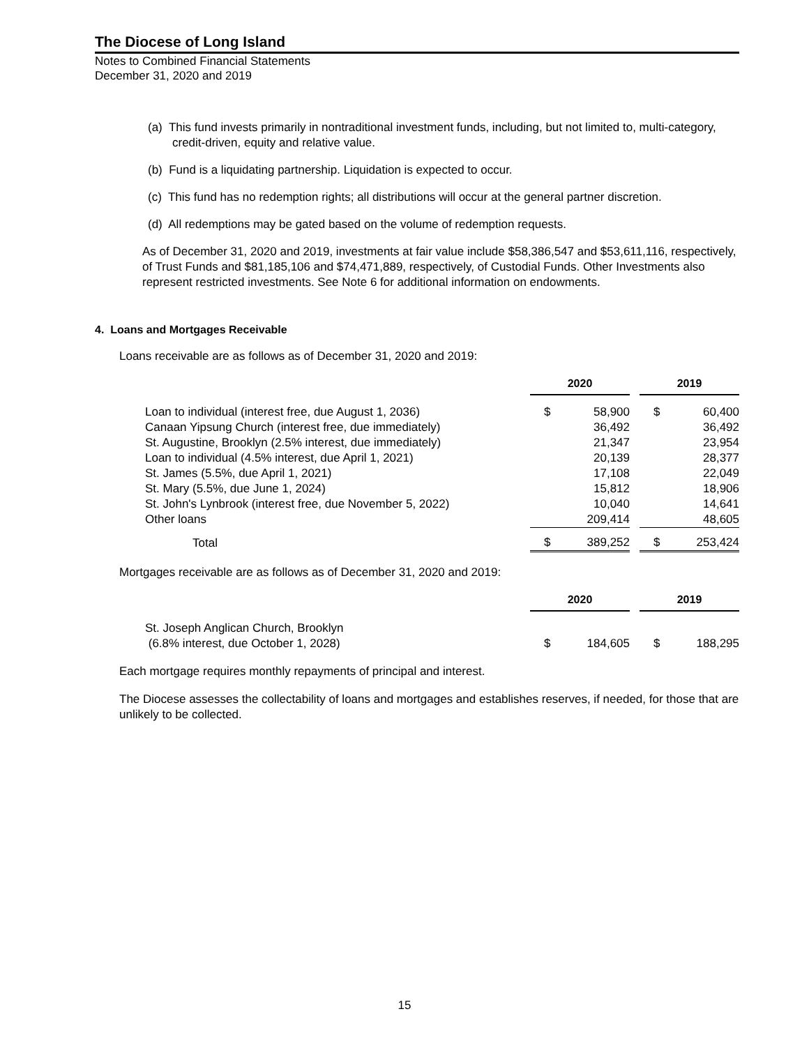The Diocese of Long Island
Notes to Combined Financial Statements
December 31, 2020 and 2019
(a) This fund invests primarily in nontraditional investment funds, including, but not limited to, multi-category, credit-driven, equity and relative value.
(b) Fund is a liquidating partnership. Liquidation is expected to occur.
(c) This fund has no redemption rights; all distributions will occur at the general partner discretion.
(d) All redemptions may be gated based on the volume of redemption requests.
As of December 31, 2020 and 2019, investments at fair value include $58,386,547 and $53,611,116, respectively, of Trust Funds and $81,185,106 and $74,471,889, respectively, of Custodial Funds. Other Investments also represent restricted investments. See Note 6 for additional information on endowments.
4. Loans and Mortgages Receivable
Loans receivable are as follows as of December 31, 2020 and 2019:
| | 2020 | | | 2019 | |
| --- | --- | --- | --- | --- | --- |
| Loan to individual (interest free, due August 1, 2036) | $ | 58,900 | | $ | 60,400 |
| Canaan Yipsung Church (interest free, due immediately) | | 36,492 | | | 36,492 |
| St. Augustine, Brooklyn (2.5% interest, due immediately) | | 21,347 | | | 23,954 |
| Loan to individual (4.5% interest, due April 1, 2021) | | 20,139 | | | 28,377 |
| St. James (5.5%, due April 1, 2021) | | 17,108 | | | 22,049 |
| St. Mary (5.5%, due June 1, 2024) | | 15,812 | | | 18,906 |
| St. John's Lynbrook (interest free, due November 5, 2022) | | 10,040 | | | 14,641 |
| Other loans | | 209,414 | | | 48,605 |
| Total | $ | 389,252 | | $ | 253,424 |
Mortgages receivable are as follows as of December 31, 2020 and 2019:
| | 2020 | | | 2019 | |
| --- | --- | --- | --- | --- | --- |
| St. Joseph Anglican Church, Brooklyn (6.8% interest, due October 1, 2028) | $ | 184,605 | | $ | 188,295 |
Each mortgage requires monthly repayments of principal and interest.
The Diocese assesses the collectability of loans and mortgages and establishes reserves, if needed, for those that are unlikely to be collected.
15